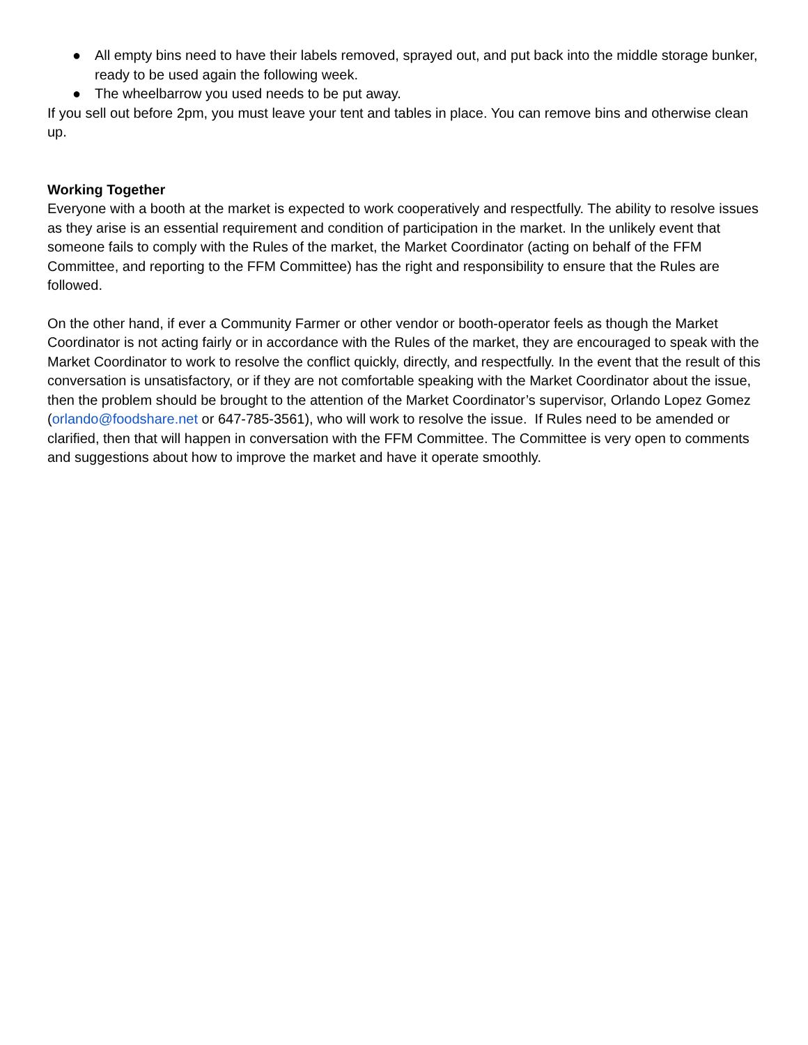● All empty bins need to have their labels removed, sprayed out, and put back into the middle storage bunker, ready to be used again the following week.
● The wheelbarrow you used needs to be put away.
If you sell out before 2pm, you must leave your tent and tables in place. You can remove bins and otherwise clean up.
Working Together
Everyone with a booth at the market is expected to work cooperatively and respectfully. The ability to resolve issues as they arise is an essential requirement and condition of participation in the market. In the unlikely event that someone fails to comply with the Rules of the market, the Market Coordinator (acting on behalf of the FFM Committee, and reporting to the FFM Committee) has the right and responsibility to ensure that the Rules are followed.
On the other hand, if ever a Community Farmer or other vendor or booth-operator feels as though the Market Coordinator is not acting fairly or in accordance with the Rules of the market, they are encouraged to speak with the Market Coordinator to work to resolve the conflict quickly, directly, and respectfully. In the event that the result of this conversation is unsatisfactory, or if they are not comfortable speaking with the Market Coordinator about the issue, then the problem should be brought to the attention of the Market Coordinator’s supervisor, Orlando Lopez Gomez (orlando@foodshare.net or 647-785-3561), who will work to resolve the issue. If Rules need to be amended or clarified, then that will happen in conversation with the FFM Committee. The Committee is very open to comments and suggestions about how to improve the market and have it operate smoothly.